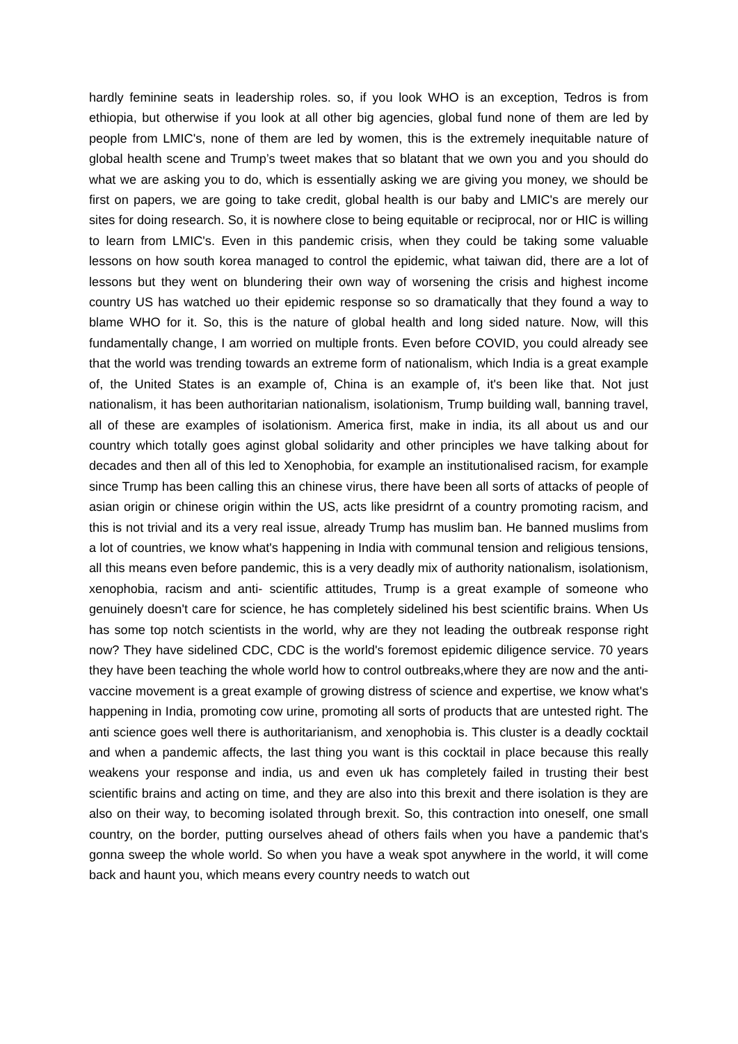hardly feminine seats in leadership roles. so, if you look WHO is an exception, Tedros is from ethiopia, but otherwise if you look at all other big agencies, global fund none of them are led by people from LMIC's, none of them are led by women, this is the extremely inequitable nature of global health scene and Trump’s tweet makes that so blatant that we own you and you should do what we are asking you to do, which is essentially asking we are giving you money, we should be first on papers, we are going to take credit, global health is our baby and LMIC's are merely our sites for doing research. So, it is nowhere close to being equitable or reciprocal, nor or HIC is willing to learn from LMIC's. Even in this pandemic crisis, when they could be taking some valuable lessons on how south korea managed to control the epidemic, what taiwan did, there are a lot of lessons but they went on blundering their own way of worsening the crisis and highest income country US has watched uo their epidemic response so so dramatically that they found a way to blame WHO for it. So, this is the nature of global health and long sided nature. Now, will this fundamentally change, I am worried on multiple fronts. Even before COVID, you could already see that the world was trending towards an extreme form of nationalism, which India is a great example of, the United States is an example of, China is an example of, it's been like that. Not just nationalism, it has been authoritarian nationalism, isolationism, Trump building wall, banning travel, all of these are examples of isolationism. America first, make in india, its all about us and our country which totally goes aginst global solidarity and other principles we have talking about for decades and then all of this led to Xenophobia, for example an institutionalised racism, for example since Trump has been calling this an chinese virus, there have been all sorts of attacks of people of asian origin or chinese origin within the US, acts like presidrnt of a country promoting racism, and this is not trivial and its a very real issue, already Trump has muslim ban. He banned muslims from a lot of countries, we know what's happening in India with communal tension and religious tensions, all this means even before pandemic, this is a very deadly mix of authority nationalism, isolationism, xenophobia, racism and anti- scientific attitudes, Trump is a great example of someone who genuinely doesn't care for science, he has completely sidelined his best scientific brains. When Us has some top notch scientists in the world, why are they not leading the outbreak response right now? They have sidelined CDC, CDC is the world's foremost epidemic diligence service. 70 years they have been teaching the whole world how to control outbreaks,where they are now and the anti-vaccine movement is a great example of growing distress of science and expertise, we know what's happening in India, promoting cow urine, promoting all sorts of products that are untested right. The anti science goes well there is authoritarianism, and xenophobia is. This cluster is a deadly cocktail and when a pandemic affects, the last thing you want is this cocktail in place because this really weakens your response and india, us and even uk has completely failed in trusting their best scientific brains and acting on time, and they are also into this brexit and there isolation is they are also on their way, to becoming isolated through brexit. So, this contraction into oneself, one small country, on the border, putting ourselves ahead of others fails when you have a pandemic that's gonna sweep the whole world. So when you have a weak spot anywhere in the world, it will come back and haunt you, which means every country needs to watch out